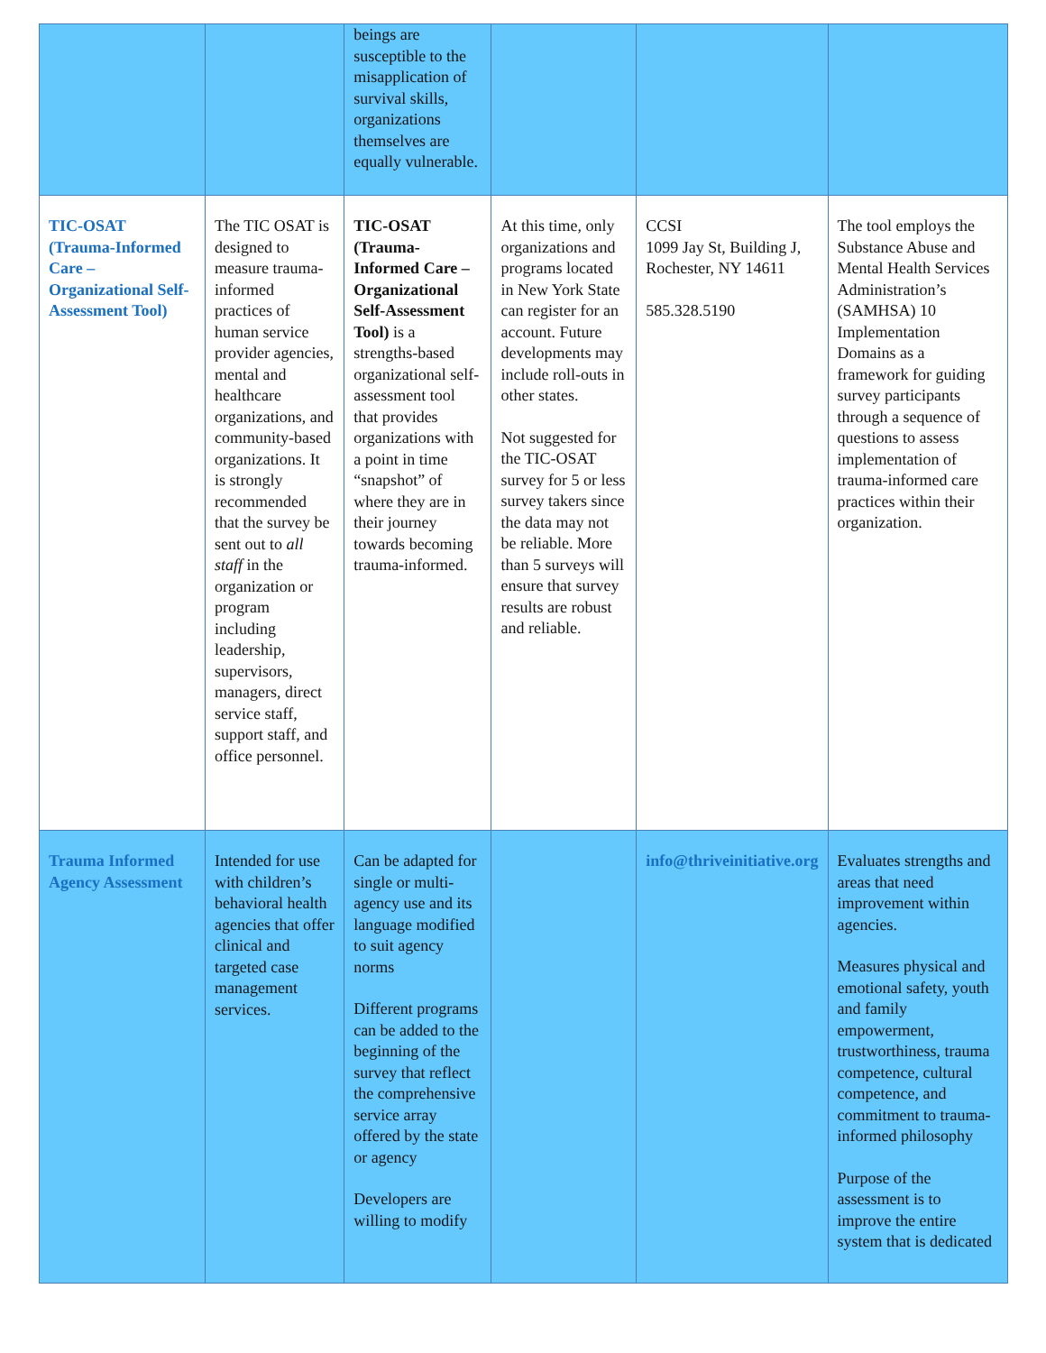| | | beings are susceptible to the misapplication of survival skills, organizations themselves are equally vulnerable. | | | |
| TIC-OSAT (Trauma-Informed Care – Organizational Self-Assessment Tool) | The TIC OSAT is designed to measure trauma-informed practices of human service provider agencies, mental and healthcare organizations, and community-based organizations. It is strongly recommended that the survey be sent out to all staff in the organization or program including leadership, supervisors, managers, direct service staff, support staff, and office personnel. | TIC-OSAT (Trauma-Informed Care – Organizational Self-Assessment Tool) is a strengths-based organizational self-assessment tool that provides organizations with a point in time “snapshot” of where they are in their journey towards becoming trauma-informed. | At this time, only organizations and programs located in New York State can register for an account. Future developments may include roll-outs in other states. Not suggested for the TIC-OSAT survey for 5 or less survey takers since the data may not be reliable. More than 5 surveys will ensure that survey results are robust and reliable. | CCSI 1099 Jay St, Building J, Rochester, NY 14611 585.328.5190 | The tool employs the Substance Abuse and Mental Health Services Administration’s (SAMHSA) 10 Implementation Domains as a framework for guiding survey participants through a sequence of questions to assess implementation of trauma-informed care practices within their organization. |
| Trauma Informed Agency Assessment | Intended for use with children’s behavioral health agencies that offer clinical and targeted case management services. | Can be adapted for single or multi-agency use and its language modified to suit agency norms Different programs can be added to the beginning of the survey that reflect the comprehensive service array offered by the state or agency Developers are willing to modify | | info@thriveinitiative.org | Evaluates strengths and areas that need improvement within agencies. Measures physical and emotional safety, youth and family empowerment, trustworthiness, trauma competence, cultural competence, and commitment to trauma-informed philosophy Purpose of the assessment is to improve the entire system that is dedicated |